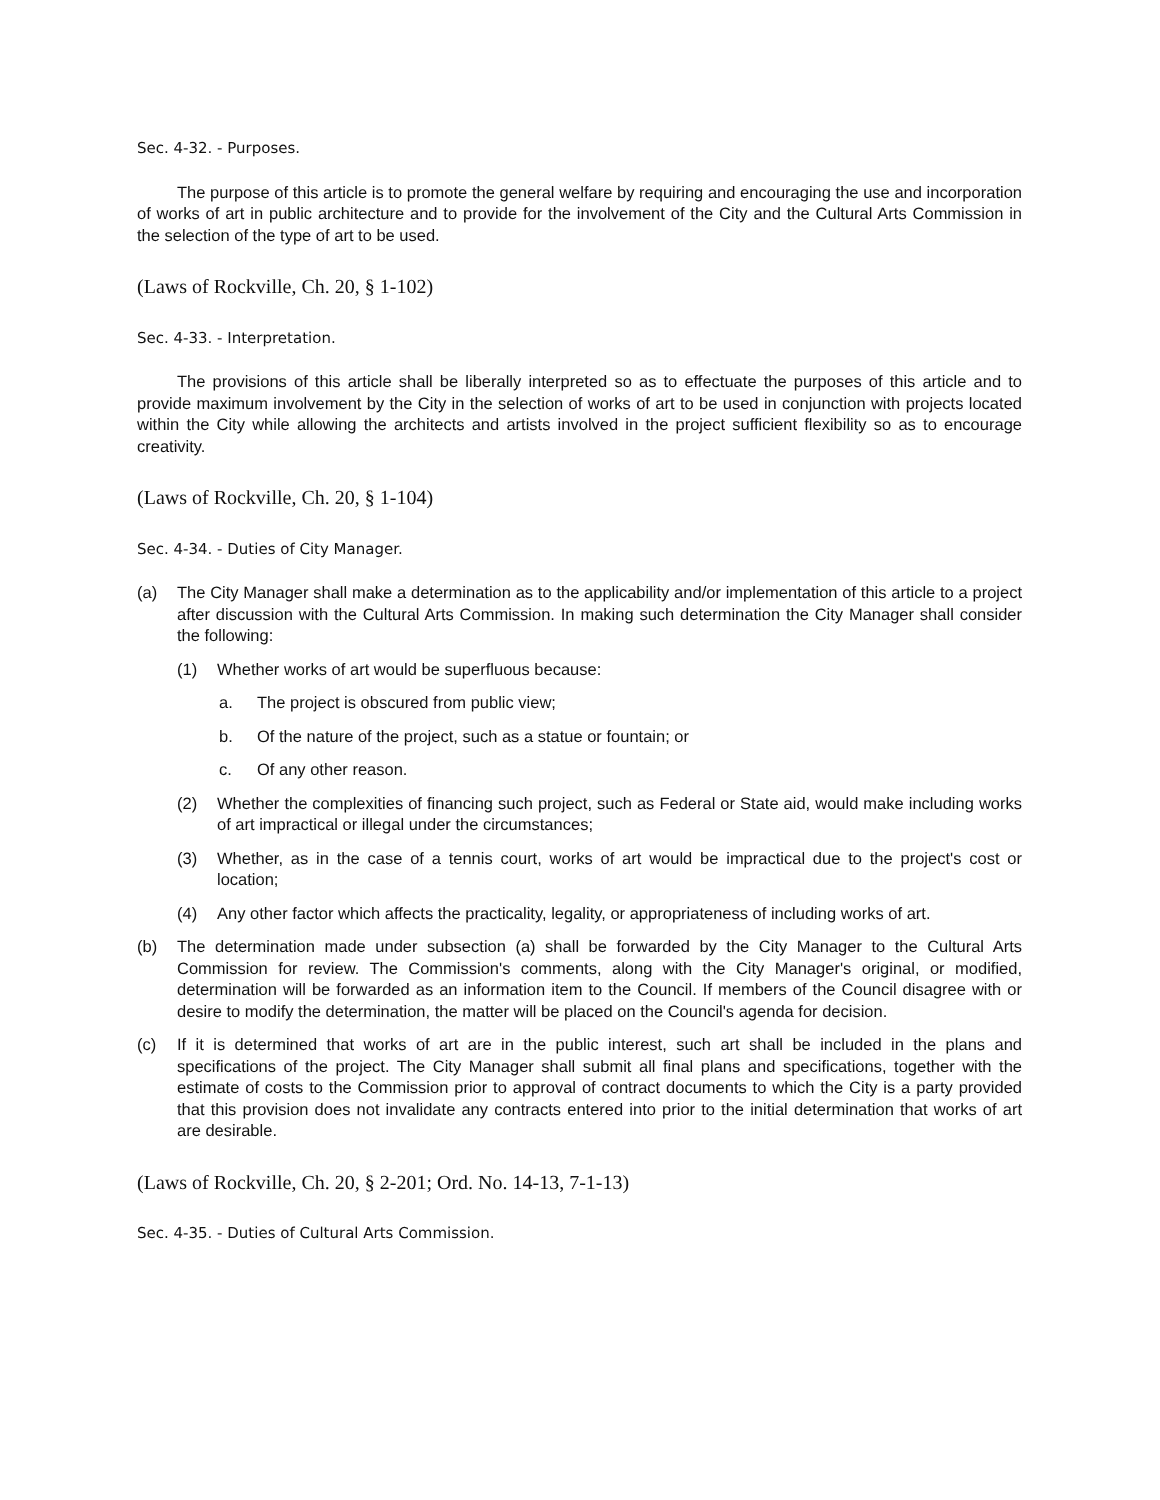Sec. 4-32. - Purposes.
The purpose of this article is to promote the general welfare by requiring and encouraging the use and incorporation of works of art in public architecture and to provide for the involvement of the City and the Cultural Arts Commission in the selection of the type of art to be used.
(Laws of Rockville, Ch. 20, § 1-102)
Sec. 4-33. - Interpretation.
The provisions of this article shall be liberally interpreted so as to effectuate the purposes of this article and to provide maximum involvement by the City in the selection of works of art to be used in conjunction with projects located within the City while allowing the architects and artists involved in the project sufficient flexibility so as to encourage creativity.
(Laws of Rockville, Ch. 20, § 1-104)
Sec. 4-34. - Duties of City Manager.
(a) The City Manager shall make a determination as to the applicability and/or implementation of this article to a project after discussion with the Cultural Arts Commission. In making such determination the City Manager shall consider the following:
(1) Whether works of art would be superfluous because:
a. The project is obscured from public view;
b. Of the nature of the project, such as a statue or fountain; or
c. Of any other reason.
(2) Whether the complexities of financing such project, such as Federal or State aid, would make including works of art impractical or illegal under the circumstances;
(3) Whether, as in the case of a tennis court, works of art would be impractical due to the project's cost or location;
(4) Any other factor which affects the practicality, legality, or appropriateness of including works of art.
(b) The determination made under subsection (a) shall be forwarded by the City Manager to the Cultural Arts Commission for review. The Commission's comments, along with the City Manager's original, or modified, determination will be forwarded as an information item to the Council. If members of the Council disagree with or desire to modify the determination, the matter will be placed on the Council's agenda for decision.
(c) If it is determined that works of art are in the public interest, such art shall be included in the plans and specifications of the project. The City Manager shall submit all final plans and specifications, together with the estimate of costs to the Commission prior to approval of contract documents to which the City is a party provided that this provision does not invalidate any contracts entered into prior to the initial determination that works of art are desirable.
(Laws of Rockville, Ch. 20, § 2-201; Ord. No. 14-13, 7-1-13)
Sec. 4-35. - Duties of Cultural Arts Commission.